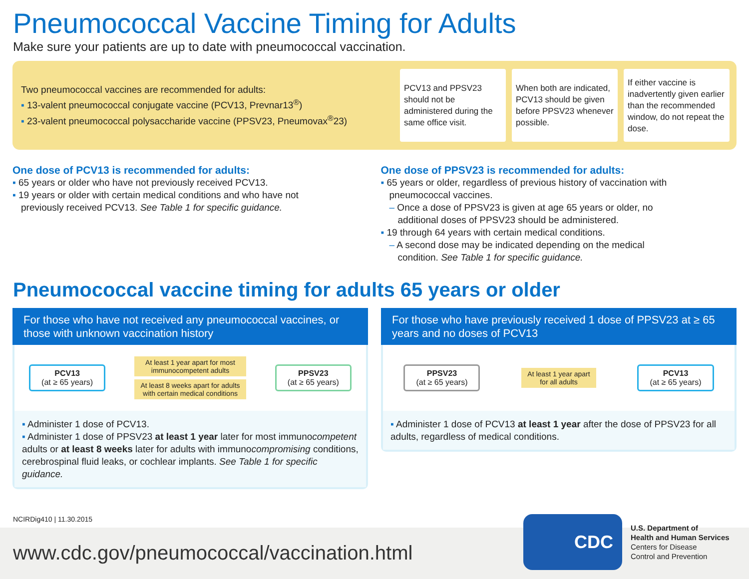Pneumococcal Vaccine Timing for Adults
Make sure your patients are up to date with pneumococcal vaccination.
Two pneumococcal vaccines are recommended for adults:
▪ 13-valent pneumococcal conjugate vaccine (PCV13, Prevnar13<sup>®</sup>)
▪ 23-valent pneumococcal polysaccharide vaccine (PPSV23, Pneumovax<sup>®</sup>23)
PCV13 and PPSV23 should not be administered during the same office visit.
When both are indicated, PCV13 should be given before PPSV23 whenever possible.
If either vaccine is inadvertently given earlier than the recommended window, do not repeat the dose.
One dose of PCV13 is recommended for adults:
▪ 65 years or older who have not previously received PCV13.
▪ 19 years or older with certain medical conditions and who have not
previously received PCV13. See Table 1 for specific guidance.
One dose of PPSV23 is recommended for adults:
▪ 65 years or older, regardless of previous history of vaccination with
pneumococcal vaccines.
– Once a dose of PPSV23 is given at age 65 years or older, no
additional doses of PPSV23 should be administered.
▪ 19 through 64 years with certain medical conditions.
– A second dose may be indicated depending on the medical
condition. See Table 1 for specific guidance.
Pneumococcal vaccine timing for adults 65 years or older
For those who have not received any pneumococcal vaccines, or those with unknown vaccination history
PCV13
(at ≥ 65 years)
At least 1 year apart for most
immunocompetent adults
At least 8 weeks apart for adults
with certain medical conditions
PPSV23
(at ≥ 65 years)
▪ Administer 1 dose of PCV13.
▪ Administer 1 dose of PPSV23 at least 1 year later for most immunocompetent adults or at least 8 weeks later for adults with immunocompromising conditions, cerebrospinal fluid leaks, or cochlear implants. See Table 1 for specific guidance.
For those who have previously received 1 dose of PPSV23 at ≥ 65 years and no doses of PCV13
PPSV23
(at ≥ 65 years)
At least 1 year apart
for all adults
PCV13
(at ≥ 65 years)
▪ Administer 1 dose of PCV13 at least 1 year after the dose of PPSV23 for all adults, regardless of medical conditions.
NCIRDig410 | 11.30.2015
www.cdc.gov/pneumococcal/vaccination.html
CDC
U.S. Department of
Health and Human Services
Centers for Disease
Control and Prevention